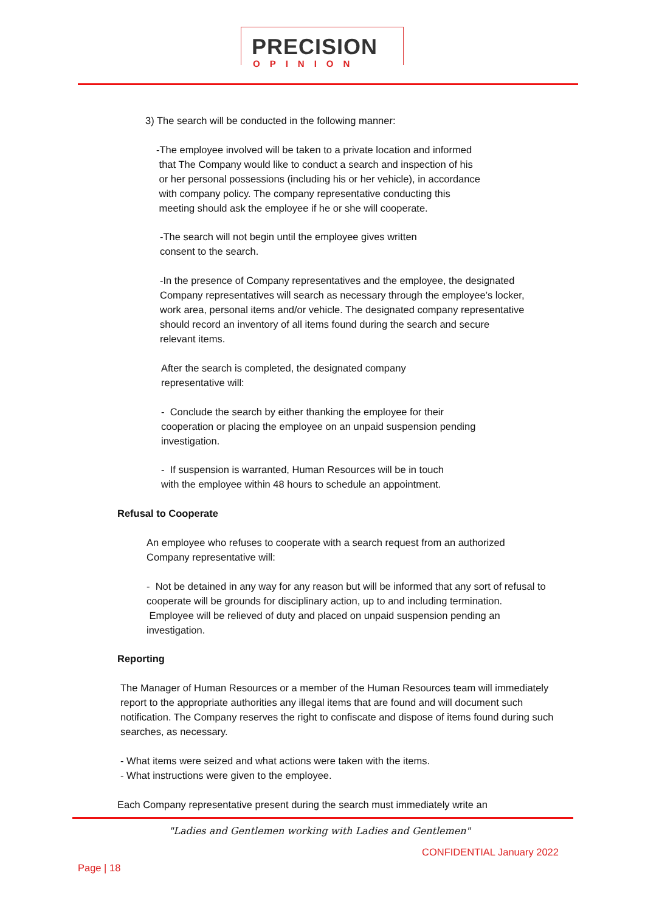PRECISION
OPINION
3) The search will be conducted in the following manner:
-The employee involved will be taken to a private location and informed
that The Company would like to conduct a search and inspection of his
or her personal possessions (including his or her vehicle), in accordance
with company policy. The company representative conducting this
meeting should ask the employee if he or she will cooperate.
-The search will not begin until the employee gives written
consent to the search.
-In the presence of Company representatives and the employee, the designated Company representatives will search as necessary through the employee’s locker, work area, personal items and/or vehicle. The designated company representative should record an inventory of all items found during the search and secure relevant items.
After the search is completed, the designated company
representative will:
- Conclude the search by either thanking the employee for their cooperation or placing the employee on an unpaid suspension pending investigation.
- If suspension is warranted, Human Resources will be in touch
with the employee within 48 hours to schedule an appointment.
Refusal to Cooperate
An employee who refuses to cooperate with a search request from an authorized Company representative will:
- Not be detained in any way for any reason but will be informed that any sort of refusal to cooperate will be grounds for disciplinary action, up to and including termination. Employee will be relieved of duty and placed on unpaid suspension pending an investigation.
Reporting
The Manager of Human Resources or a member of the Human Resources team will immediately report to the appropriate authorities any illegal items that are found and will document such notification. The Company reserves the right to confiscate and dispose of items found during such searches, as necessary.
- What items were seized and what actions were taken with the items.
- What instructions were given to the employee.
Each Company representative present during the search must immediately write an
"Ladies and Gentlemen working with Ladies and Gentlemen"
CONFIDENTIAL January 2022
Page | 18